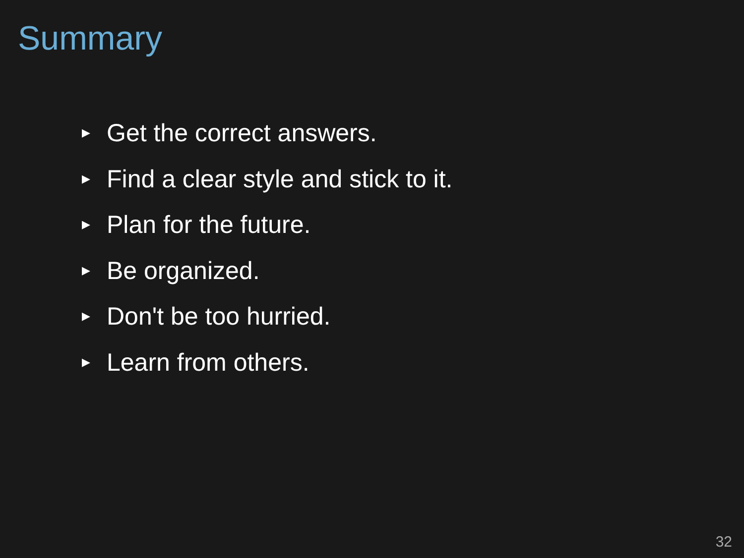Summary
▶ Get the correct answers.
▶ Find a clear style and stick to it.
▶ Plan for the future.
▶ Be organized.
▶ Don't be too hurried.
▶ Learn from others.
32